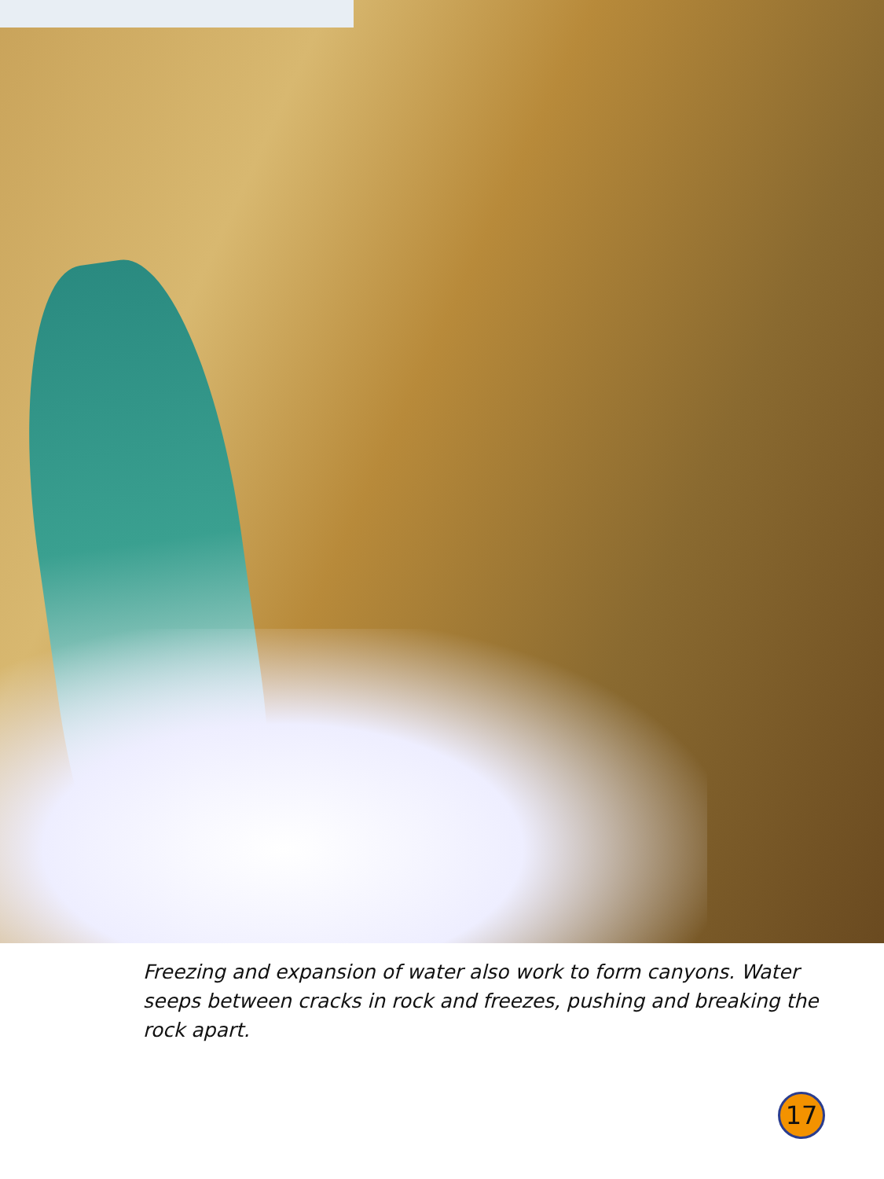Freezing and expansion of water also work to form canyons. Water seeps between cracks in rock and freezes, pushing and breaking the rock apart.
17